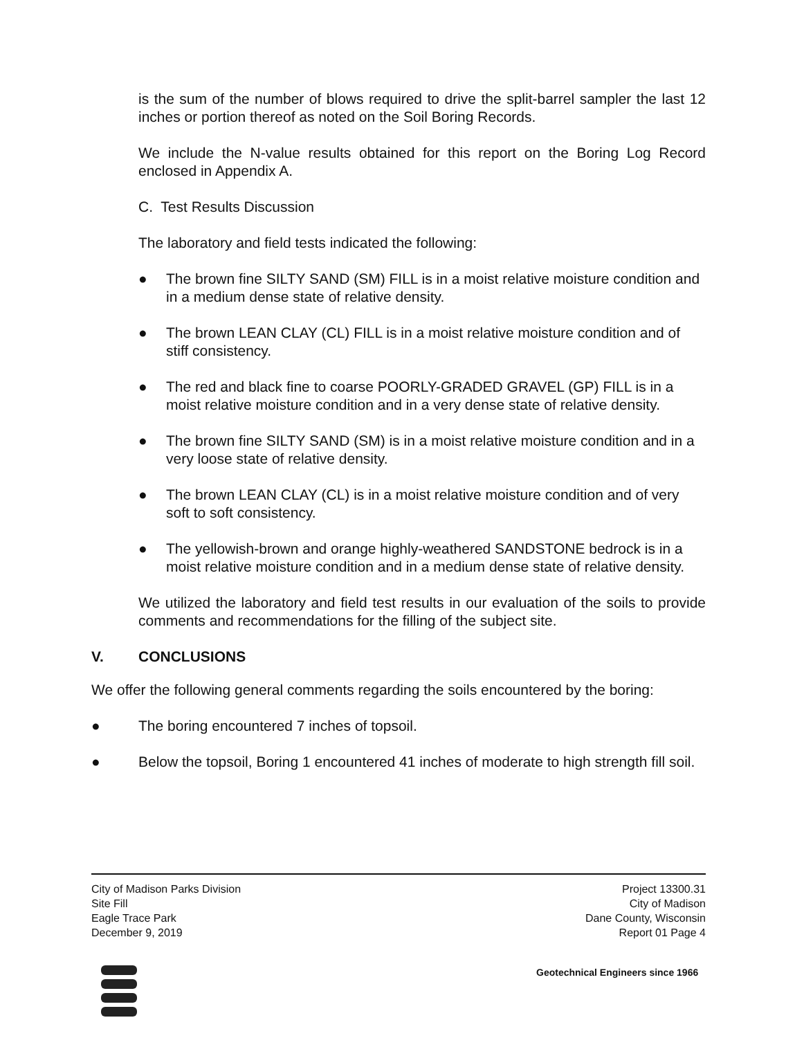is the sum of the number of blows required to drive the split-barrel sampler the last 12 inches or portion thereof as noted on the Soil Boring Records.
We include the N-value results obtained for this report on the Boring Log Record enclosed in Appendix A.
C. Test Results Discussion
The laboratory and field tests indicated the following:
● The brown fine SILTY SAND (SM) FILL is in a moist relative moisture condition and in a medium dense state of relative density.
● The brown LEAN CLAY (CL) FILL is in a moist relative moisture condition and of stiff consistency.
● The red and black fine to coarse POORLY-GRADED GRAVEL (GP) FILL is in a moist relative moisture condition and in a very dense state of relative density.
● The brown fine SILTY SAND (SM) is in a moist relative moisture condition and in a very loose state of relative density.
● The brown LEAN CLAY (CL) is in a moist relative moisture condition and of very soft to soft consistency.
● The yellowish-brown and orange highly-weathered SANDSTONE bedrock is in a moist relative moisture condition and in a medium dense state of relative density.
We utilized the laboratory and field test results in our evaluation of the soils to provide comments and recommendations for the filling of the subject site.
V. CONCLUSIONS
We offer the following general comments regarding the soils encountered by the boring:
● The boring encountered 7 inches of topsoil.
● Below the topsoil, Boring 1 encountered 41 inches of moderate to high strength fill soil.
City of Madison Parks Division
Site Fill
Eagle Trace Park
December 9, 2019
Project 13300.31
City of Madison
Dane County, Wisconsin
Report 01 Page 4
Geotechnical Engineers since 1966